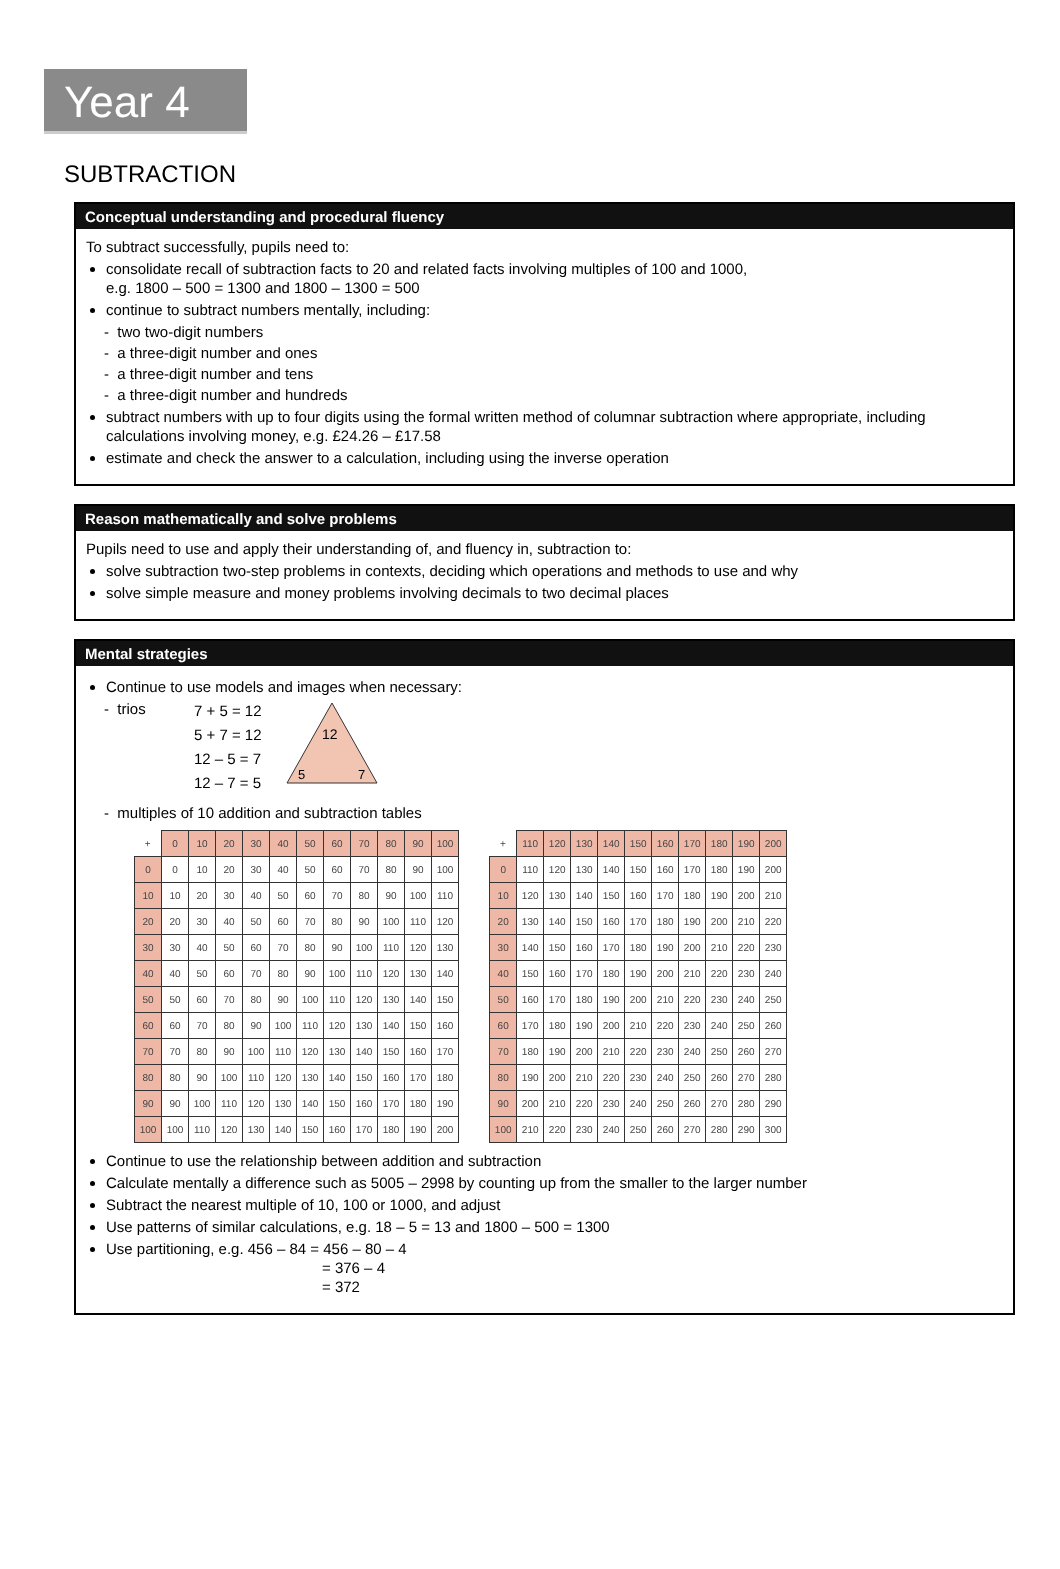Year 4
SUBTRACTION
Conceptual understanding and procedural fluency
To subtract successfully, pupils need to:
consolidate recall of subtraction facts to 20 and related facts involving multiples of 100 and 1000,
e.g. 1800 – 500 = 1300 and 1800 – 1300 = 500
continue to subtract numbers mentally, including:
- two two-digit numbers
- a three-digit number and ones
- a three-digit number and tens
- a three-digit number and hundreds
subtract numbers with up to four digits using the formal written method of columnar subtraction where appropriate, including calculations involving money, e.g. £24.26 – £17.58
estimate and check the answer to a calculation, including using the inverse operation
Reason mathematically and solve problems
Pupils need to use and apply their understanding of, and fluency in, subtraction to:
solve subtraction two-step problems in contexts, deciding which operations and methods to use and why
solve simple measure and money problems involving decimals to two decimal places
Mental strategies
Continue to use models and images when necessary:
- trios
7 + 5 = 12
5 + 7 = 12
12 – 5 = 7
12 – 7 = 5
12
5
7
- multiples of 10 addition and subtraction tables
| + | 0 | 10 | 20 | 30 | 40 | 50 | 60 | 70 | 80 | 90 | 100 |
| 0 | 0 | 10 | 20 | 30 | 40 | 50 | 60 | 70 | 80 | 90 | 100 |
| 10 | 10 | 20 | 30 | 40 | 50 | 60 | 70 | 80 | 90 | 100 | 110 |
| 20 | 20 | 30 | 40 | 50 | 60 | 70 | 80 | 90 | 100 | 110 | 120 |
| 30 | 30 | 40 | 50 | 60 | 70 | 80 | 90 | 100 | 110 | 120 | 130 |
| 40 | 40 | 50 | 60 | 70 | 80 | 90 | 100 | 110 | 120 | 130 | 140 |
| 50 | 50 | 60 | 70 | 80 | 90 | 100 | 110 | 120 | 130 | 140 | 150 |
| 60 | 60 | 70 | 80 | 90 | 100 | 110 | 120 | 130 | 140 | 150 | 160 |
| 70 | 70 | 80 | 90 | 100 | 110 | 120 | 130 | 140 | 150 | 160 | 170 |
| 80 | 80 | 90 | 100 | 110 | 120 | 130 | 140 | 150 | 160 | 170 | 180 |
| 90 | 90 | 100 | 110 | 120 | 130 | 140 | 150 | 160 | 170 | 180 | 190 |
| 100 | 100 | 110 | 120 | 130 | 140 | 150 | 160 | 170 | 180 | 190 | 200 |
| + | 110 | 120 | 130 | 140 | 150 | 160 | 170 | 180 | 190 | 200 |
| 0 | 110 | 120 | 130 | 140 | 150 | 160 | 170 | 180 | 190 | 200 |
| 10 | 120 | 130 | 140 | 150 | 160 | 170 | 180 | 190 | 200 | 210 |
| 20 | 130 | 140 | 150 | 160 | 170 | 180 | 190 | 200 | 210 | 220 |
| 30 | 140 | 150 | 160 | 170 | 180 | 190 | 200 | 210 | 220 | 230 |
| 40 | 150 | 160 | 170 | 180 | 190 | 200 | 210 | 220 | 230 | 240 |
| 50 | 160 | 170 | 180 | 190 | 200 | 210 | 220 | 230 | 240 | 250 |
| 60 | 170 | 180 | 190 | 200 | 210 | 220 | 230 | 240 | 250 | 260 |
| 70 | 180 | 190 | 200 | 210 | 220 | 230 | 240 | 250 | 260 | 270 |
| 80 | 190 | 200 | 210 | 220 | 230 | 240 | 250 | 260 | 270 | 280 |
| 90 | 200 | 210 | 220 | 230 | 240 | 250 | 260 | 270 | 280 | 290 |
| 100 | 210 | 220 | 230 | 240 | 250 | 260 | 270 | 280 | 290 | 300 |
Continue to use the relationship between addition and subtraction
Calculate mentally a difference such as 5005 – 2998 by counting up from the smaller to the larger number
Subtract the nearest multiple of 10, 100 or 1000, and adjust
Use patterns of similar calculations, e.g. 18 – 5 = 13 and 1800 – 500 = 1300
Use partitioning, e.g. 456 – 84 = 456 – 80 – 4
= 376 – 4
= 372